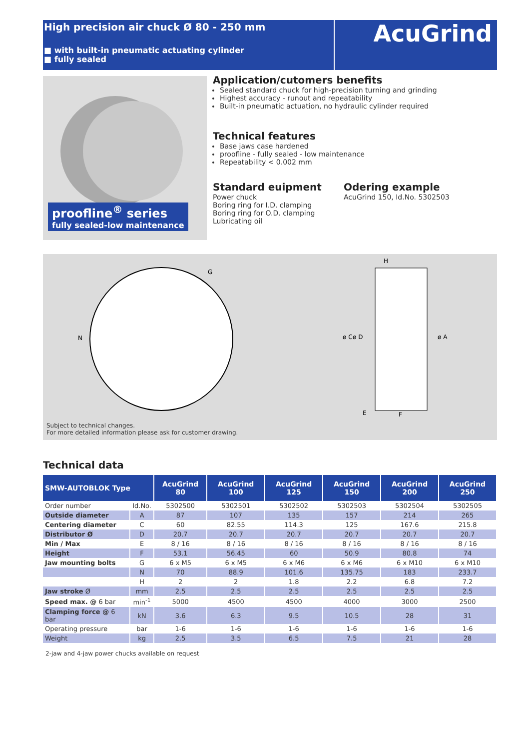High precision air chuck Ø 80 - 250 mm
■ with built-in pneumatic actuating cylinder
■ fully sealed
AcuGrind
proofline<sup>®</sup> series
fully sealed-low maintenance
Application/cutomers benefits
Sealed standard chuck for high-precision turning and grinding
Highest accuracy - runout and repeatability
Built-in pneumatic actuation, no hydraulic cylinder required
Technical features
Base jaws case hardened
proofline - fully sealed - low maintenance
Repeatability < 0.002 mm
Standard euipment
Power chuck
Boring ring for I.D. clamping
Boring ring for O.D. clamping
Lubricating oil
Odering example
AcuGrind 150, Id.No. 5302503
G
N
H
E
F
ø C
ø D
ø A
Subject to technical changes.
For more detailed information please ask for customer drawing.
Technical data
| SMW-AUTOBLOK Type | | AcuGrind 80 | AcuGrind 100 | AcuGrind 125 | AcuGrind 150 | AcuGrind 200 | AcuGrind 250 |
| --- | --- | --- | --- | --- | --- | --- | --- |
| Order number | Id.No. | 5302500 | 5302501 | 5302502 | 5302503 | 5302504 | 5302505 |
| Outside diameter | A | 87 | 107 | 135 | 157 | 214 | 265 |
| Centering diameter | C | 60 | 82.55 | 114.3 | 125 | 167.6 | 215.8 |
| Distributor Ø | D | 20.7 | 20.7 | 20.7 | 20.7 | 20.7 | 20.7 |
| Min / Max | E | 8 / 16 | 8 / 16 | 8 / 16 | 8 / 16 | 8 / 16 | 8 / 16 |
| Height | F | 53.1 | 56.45 | 60 | 50.9 | 80.8 | 74 |
| Jaw mounting bolts | G | 6 x M5 | 6 x M5 | 6 x M6 | 6 x M6 | 6 x M10 | 6 x M10 |
| | N | 70 | 88.9 | 101.6 | 135.75 | 183 | 233.7 |
| | H | 2 | 2 | 1.8 | 2.2 | 6.8 | 7.2 |
| Jaw stroke Ø | mm | 2.5 | 2.5 | 2.5 | 2.5 | 2.5 | 2.5 |
| Speed max. @ 6 bar | min<sup>-1</sup> | 5000 | 4500 | 4500 | 4000 | 3000 | 2500 |
| Clamping force @ 6 bar | kN | 3.6 | 6.3 | 9.5 | 10.5 | 28 | 31 |
| Operating pressure | bar | 1-6 | 1-6 | 1-6 | 1-6 | 1-6 | 1-6 |
| Weight | kg | 2.5 | 3.5 | 6.5 | 7.5 | 21 | 28 |
2-jaw and 4-jaw power chucks available on request